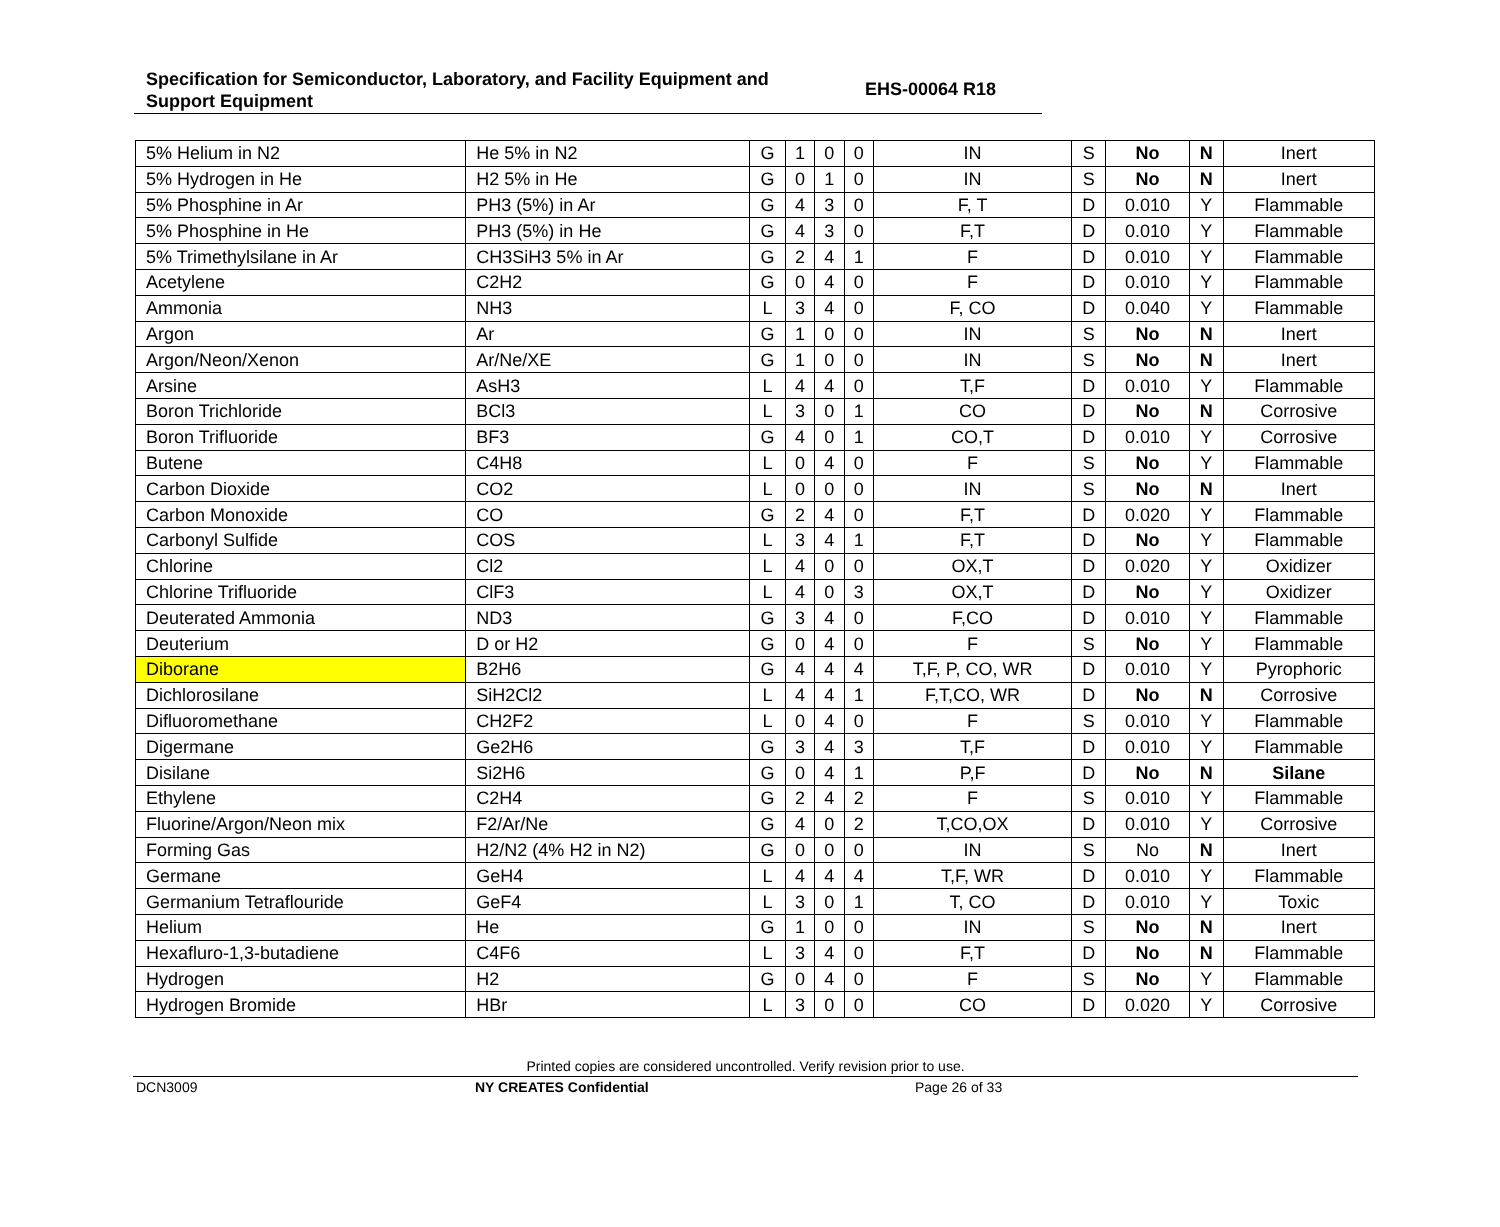Specification for Semiconductor, Laboratory, and Facility Equipment and
Support Equipment
EHS-00064 R18
| 5% Helium in N2 | He 5% in N2 | G | 1 | 0 | 0 | IN | S | No | N | Inert |
| 5% Hydrogen in He | H2 5% in He | G | 0 | 1 | 0 | IN | S | No | N | Inert |
| 5% Phosphine in Ar | PH3 (5%) in Ar | G | 4 | 3 | 0 | F, T | D | 0.010 | Y | Flammable |
| 5% Phosphine in He | PH3 (5%) in He | G | 4 | 3 | 0 | F,T | D | 0.010 | Y | Flammable |
| 5% Trimethylsilane in Ar | CH3SiH3 5% in Ar | G | 2 | 4 | 1 | F | D | 0.010 | Y | Flammable |
| Acetylene | C2H2 | G | 0 | 4 | 0 | F | D | 0.010 | Y | Flammable |
| Ammonia | NH3 | L | 3 | 4 | 0 | F, CO | D | 0.040 | Y | Flammable |
| Argon | Ar | G | 1 | 0 | 0 | IN | S | No | N | Inert |
| Argon/Neon/Xenon | Ar/Ne/XE | G | 1 | 0 | 0 | IN | S | No | N | Inert |
| Arsine | AsH3 | L | 4 | 4 | 0 | T,F | D | 0.010 | Y | Flammable |
| Boron Trichloride | BCl3 | L | 3 | 0 | 1 | CO | D | No | N | Corrosive |
| Boron Trifluoride | BF3 | G | 4 | 0 | 1 | CO,T | D | 0.010 | Y | Corrosive |
| Butene | C4H8 | L | 0 | 4 | 0 | F | S | No | Y | Flammable |
| Carbon Dioxide | CO2 | L | 0 | 0 | 0 | IN | S | No | N | Inert |
| Carbon Monoxide | CO | G | 2 | 4 | 0 | F,T | D | 0.020 | Y | Flammable |
| Carbonyl Sulfide | COS | L | 3 | 4 | 1 | F,T | D | No | Y | Flammable |
| Chlorine | Cl2 | L | 4 | 0 | 0 | OX,T | D | 0.020 | Y | Oxidizer |
| Chlorine Trifluoride | ClF3 | L | 4 | 0 | 3 | OX,T | D | No | Y | Oxidizer |
| Deuterated Ammonia | ND3 | G | 3 | 4 | 0 | F,CO | D | 0.010 | Y | Flammable |
| Deuterium | D or H2 | G | 0 | 4 | 0 | F | S | No | Y | Flammable |
| Diborane | B2H6 | G | 4 | 4 | 4 | T,F, P, CO, WR | D | 0.010 | Y | Pyrophoric |
| Dichlorosilane | SiH2Cl2 | L | 4 | 4 | 1 | F,T,CO, WR | D | No | N | Corrosive |
| Difluoromethane | CH2F2 | L | 0 | 4 | 0 | F | S | 0.010 | Y | Flammable |
| Digermane | Ge2H6 | G | 3 | 4 | 3 | T,F | D | 0.010 | Y | Flammable |
| Disilane | Si2H6 | G | 0 | 4 | 1 | P,F | D | No | N | Silane |
| Ethylene | C2H4 | G | 2 | 4 | 2 | F | S | 0.010 | Y | Flammable |
| Fluorine/Argon/Neon mix | F2/Ar/Ne | G | 4 | 0 | 2 | T,CO,OX | D | 0.010 | Y | Corrosive |
| Forming Gas | H2/N2 (4% H2 in N2) | G | 0 | 0 | 0 | IN | S | No | N | Inert |
| Germane | GeH4 | L | 4 | 4 | 4 | T,F, WR | D | 0.010 | Y | Flammable |
| Germanium Tetraflouride | GeF4 | L | 3 | 0 | 1 | T, CO | D | 0.010 | Y | Toxic |
| Helium | He | G | 1 | 0 | 0 | IN | S | No | N | Inert |
| Hexafluro-1,3-butadiene | C4F6 | L | 3 | 4 | 0 | F,T | D | No | N | Flammable |
| Hydrogen | H2 | G | 0 | 4 | 0 | F | S | No | Y | Flammable |
| Hydrogen Bromide | HBr | L | 3 | 0 | 0 | CO | D | 0.020 | Y | Corrosive |
Printed copies are considered uncontrolled. Verify revision prior to use.
DCN3009 NY CREATES Confidential Page 26 of 33